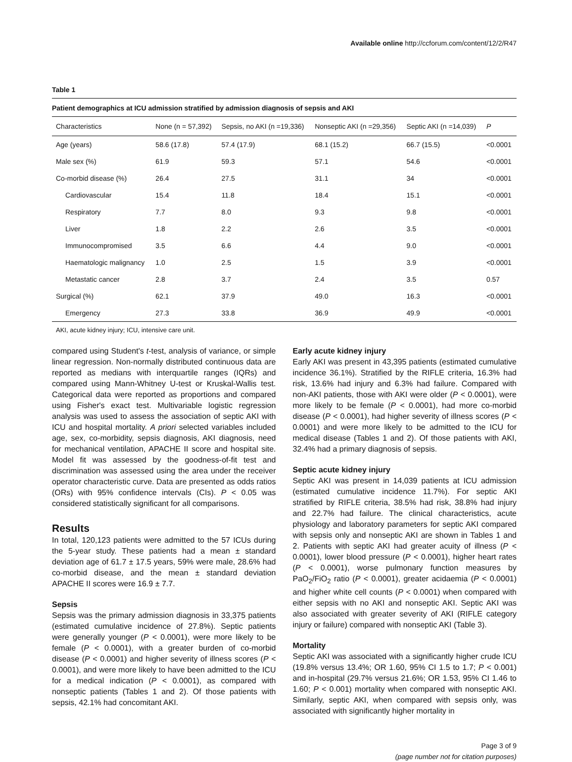Available online http://ccforum.com/content/12/2/R47
Table 1
Patient demographics at ICU admission stratified by admission diagnosis of sepsis and AKI
| Characteristics | None (n = 57,392) | Sepsis, no AKI (n =19,336) | Nonseptic AKI (n =29,356) | Septic AKI (n =14,039) | P |
| --- | --- | --- | --- | --- | --- |
| Age (years) | 58.6 (17.8) | 57.4 (17.9) | 68.1 (15.2) | 66.7 (15.5) | <0.0001 |
| Male sex (%) | 61.9 | 59.3 | 57.1 | 54.6 | <0.0001 |
| Co-morbid disease (%) | 26.4 | 27.5 | 31.1 | 34 | <0.0001 |
| Cardiovascular | 15.4 | 11.8 | 18.4 | 15.1 | <0.0001 |
| Respiratory | 7.7 | 8.0 | 9.3 | 9.8 | <0.0001 |
| Liver | 1.8 | 2.2 | 2.6 | 3.5 | <0.0001 |
| Immunocompromised | 3.5 | 6.6 | 4.4 | 9.0 | <0.0001 |
| Haematologic malignancy | 1.0 | 2.5 | 1.5 | 3.9 | <0.0001 |
| Metastatic cancer | 2.8 | 3.7 | 2.4 | 3.5 | 0.57 |
| Surgical (%) | 62.1 | 37.9 | 49.0 | 16.3 | <0.0001 |
| Emergency | 27.3 | 33.8 | 36.9 | 49.9 | <0.0001 |
AKI, acute kidney injury; ICU, intensive care unit.
compared using Student's t-test, analysis of variance, or simple linear regression. Non-normally distributed continuous data are reported as medians with interquartile ranges (IQRs) and compared using Mann-Whitney U-test or Kruskal-Wallis test. Categorical data were reported as proportions and compared using Fisher's exact test. Multivariable logistic regression analysis was used to assess the association of septic AKI with ICU and hospital mortality. A priori selected variables included age, sex, co-morbidity, sepsis diagnosis, AKI diagnosis, need for mechanical ventilation, APACHE II score and hospital site. Model fit was assessed by the goodness-of-fit test and discrimination was assessed using the area under the receiver operator characteristic curve. Data are presented as odds ratios (ORs) with 95% confidence intervals (CIs). P < 0.05 was considered statistically significant for all comparisons.
Results
In total, 120,123 patients were admitted to the 57 ICUs during the 5-year study. These patients had a mean ± standard deviation age of 61.7 ± 17.5 years, 59% were male, 28.6% had co-morbid disease, and the mean ± standard deviation APACHE II scores were 16.9 ± 7.7.
Sepsis
Sepsis was the primary admission diagnosis in 33,375 patients (estimated cumulative incidence of 27.8%). Septic patients were generally younger (P < 0.0001), were more likely to be female (P < 0.0001), with a greater burden of co-morbid disease (P < 0.0001) and higher severity of illness scores (P < 0.0001), and were more likely to have been admitted to the ICU for a medical indication (P < 0.0001), as compared with nonseptic patients (Tables 1 and 2). Of those patients with sepsis, 42.1% had concomitant AKI.
Early acute kidney injury
Early AKI was present in 43,395 patients (estimated cumulative incidence 36.1%). Stratified by the RIFLE criteria, 16.3% had risk, 13.6% had injury and 6.3% had failure. Compared with non-AKI patients, those with AKI were older (P < 0.0001), were more likely to be female (P < 0.0001), had more co-morbid disease (P < 0.0001), had higher severity of illness scores (P < 0.0001) and were more likely to be admitted to the ICU for medical disease (Tables 1 and 2). Of those patients with AKI, 32.4% had a primary diagnosis of sepsis.
Septic acute kidney injury
Septic AKI was present in 14,039 patients at ICU admission (estimated cumulative incidence 11.7%). For septic AKI stratified by RIFLE criteria, 38.5% had risk, 38.8% had injury and 22.7% had failure. The clinical characteristics, acute physiology and laboratory parameters for septic AKI compared with sepsis only and nonseptic AKI are shown in Tables 1 and 2. Patients with septic AKI had greater acuity of illness (P < 0.0001), lower blood pressure (P < 0.0001), higher heart rates (P < 0.0001), worse pulmonary function measures by PaO<sub>2</sub>/FiO<sub>2</sub> ratio (P < 0.0001), greater acidaemia (P < 0.0001) and higher white cell counts (P < 0.0001) when compared with either sepsis with no AKI and nonseptic AKI. Septic AKI was also associated with greater severity of AKI (RIFLE category injury or failure) compared with nonseptic AKI (Table 3).
Mortality
Septic AKI was associated with a significantly higher crude ICU (19.8% versus 13.4%; OR 1.60, 95% CI 1.5 to 1.7; P < 0.001) and in-hospital (29.7% versus 21.6%; OR 1.53, 95% CI 1.46 to 1.60; P < 0.001) mortality when compared with nonseptic AKI. Similarly, septic AKI, when compared with sepsis only, was associated with significantly higher mortality in
Page 3 of 9
(page number not for citation purposes)